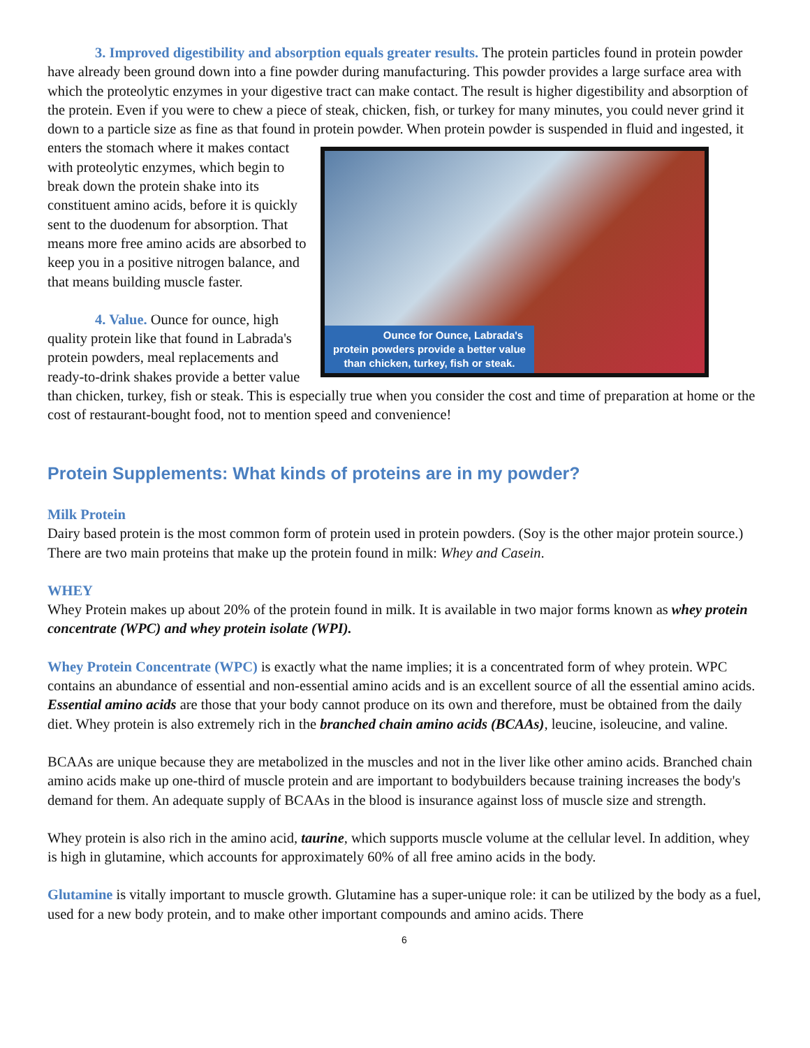3. Improved digestibility and absorption equals greater results. The protein particles found in protein powder have already been ground down into a fine powder during manufacturing. This powder provides a large surface area with which the proteolytic enzymes in your digestive tract can make contact. The result is higher digestibility and absorption of the protein. Even if you were to chew a piece of steak, chicken, fish, or turkey for many minutes, you could never grind it down to a particle size as fine as that found in protein powder. When protein powder is suspended in fluid and ingested, it enters the stomach where it makes contact Ounce for Ounce, Labrada's protein powders provide a better value than chicken, turkey, fish or steak. with proteolytic enzymes, which begin to break down the protein shake into its constituent amino acids, before it is quickly sent to the duodenum for absorption. That means more free amino acids are absorbed to keep you in a positive nitrogen balance, and that means building muscle faster.
4. Value. Ounce for ounce, high quality protein like that found in Labrada's protein powders, meal replacements and ready-to-drink shakes provide a better value than chicken, turkey, fish or steak. This is especially true when you consider the cost and time of preparation at home or the cost of restaurant-bought food, not to mention speed and convenience!
Protein Supplements: What kinds of proteins are in my powder?
Milk Protein
Dairy based protein is the most common form of protein used in protein powders. (Soy is the other major protein source.) There are two main proteins that make up the protein found in milk: Whey and Casein.
WHEY
Whey Protein makes up about 20% of the protein found in milk. It is available in two major forms known as whey protein concentrate (WPC) and whey protein isolate (WPI).
Whey Protein Concentrate (WPC) is exactly what the name implies; it is a concentrated form of whey protein. WPC contains an abundance of essential and non-essential amino acids and is an excellent source of all the essential amino acids. Essential amino acids are those that your body cannot produce on its own and therefore, must be obtained from the daily diet. Whey protein is also extremely rich in the branched chain amino acids (BCAAs), leucine, isoleucine, and valine.
BCAAs are unique because they are metabolized in the muscles and not in the liver like other amino acids. Branched chain amino acids make up one-third of muscle protein and are important to bodybuilders because training increases the body's demand for them. An adequate supply of BCAAs in the blood is insurance against loss of muscle size and strength.
Whey protein is also rich in the amino acid, taurine, which supports muscle volume at the cellular level. In addition, whey is high in glutamine, which accounts for approximately 60% of all free amino acids in the body.
Glutamine is vitally important to muscle growth. Glutamine has a super-unique role: it can be utilized by the body as a fuel, used for a new body protein, and to make other important compounds and amino acids. There
6